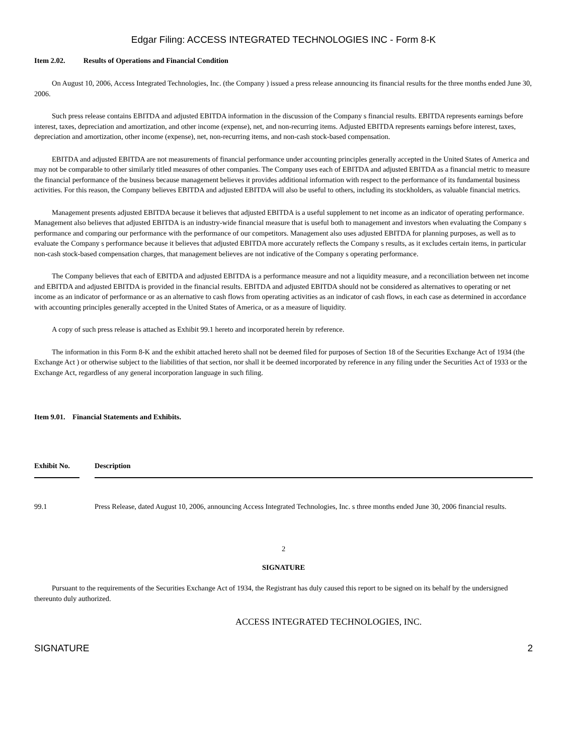Edgar Filing: ACCESS INTEGRATED TECHNOLOGIES INC - Form 8-K
Item 2.02. Results of Operations and Financial Condition
On August 10, 2006, Access Integrated Technologies, Inc. (the Company ) issued a press release announcing its financial results for the three months ended June 30, 2006.
Such press release contains EBITDA and adjusted EBITDA information in the discussion of the Company s financial results. EBITDA represents earnings before interest, taxes, depreciation and amortization, and other income (expense), net, and non-recurring items. Adjusted EBITDA represents earnings before interest, taxes, depreciation and amortization, other income (expense), net, non-recurring items, and non-cash stock-based compensation.
EBITDA and adjusted EBITDA are not measurements of financial performance under accounting principles generally accepted in the United States of America and may not be comparable to other similarly titled measures of other companies. The Company uses each of EBITDA and adjusted EBITDA as a financial metric to measure the financial performance of the business because management believes it provides additional information with respect to the performance of its fundamental business activities. For this reason, the Company believes EBITDA and adjusted EBITDA will also be useful to others, including its stockholders, as valuable financial metrics.
Management presents adjusted EBITDA because it believes that adjusted EBITDA is a useful supplement to net income as an indicator of operating performance. Management also believes that adjusted EBITDA is an industry-wide financial measure that is useful both to management and investors when evaluating the Company s performance and comparing our performance with the performance of our competitors. Management also uses adjusted EBITDA for planning purposes, as well as to evaluate the Company s performance because it believes that adjusted EBITDA more accurately reflects the Company s results, as it excludes certain items, in particular non-cash stock-based compensation charges, that management believes are not indicative of the Company s operating performance.
The Company believes that each of EBITDA and adjusted EBITDA is a performance measure and not a liquidity measure, and a reconciliation between net income and EBITDA and adjusted EBITDA is provided in the financial results. EBITDA and adjusted EBITDA should not be considered as alternatives to operating or net income as an indicator of performance or as an alternative to cash flows from operating activities as an indicator of cash flows, in each case as determined in accordance with accounting principles generally accepted in the United States of America, or as a measure of liquidity.
A copy of such press release is attached as Exhibit 99.1 hereto and incorporated herein by reference.
The information in this Form 8-K and the exhibit attached hereto shall not be deemed filed for purposes of Section 18 of the Securities Exchange Act of 1934 (the Exchange Act ) or otherwise subject to the liabilities of that section, nor shall it be deemed incorporated by reference in any filing under the Securities Act of 1933 or the Exchange Act, regardless of any general incorporation language in such filing.
Item 9.01. Financial Statements and Exhibits.
| Exhibit No. | | Description |
| --- | --- | --- |
| 99.1 | | Press Release, dated August 10, 2006, announcing Access Integrated Technologies, Inc. s three months ended June 30, 2006 financial results. |
2
SIGNATURE
Pursuant to the requirements of the Securities Exchange Act of 1934, the Registrant has duly caused this report to be signed on its behalf by the undersigned thereunto duly authorized.
ACCESS INTEGRATED TECHNOLOGIES, INC.
SIGNATURE 2